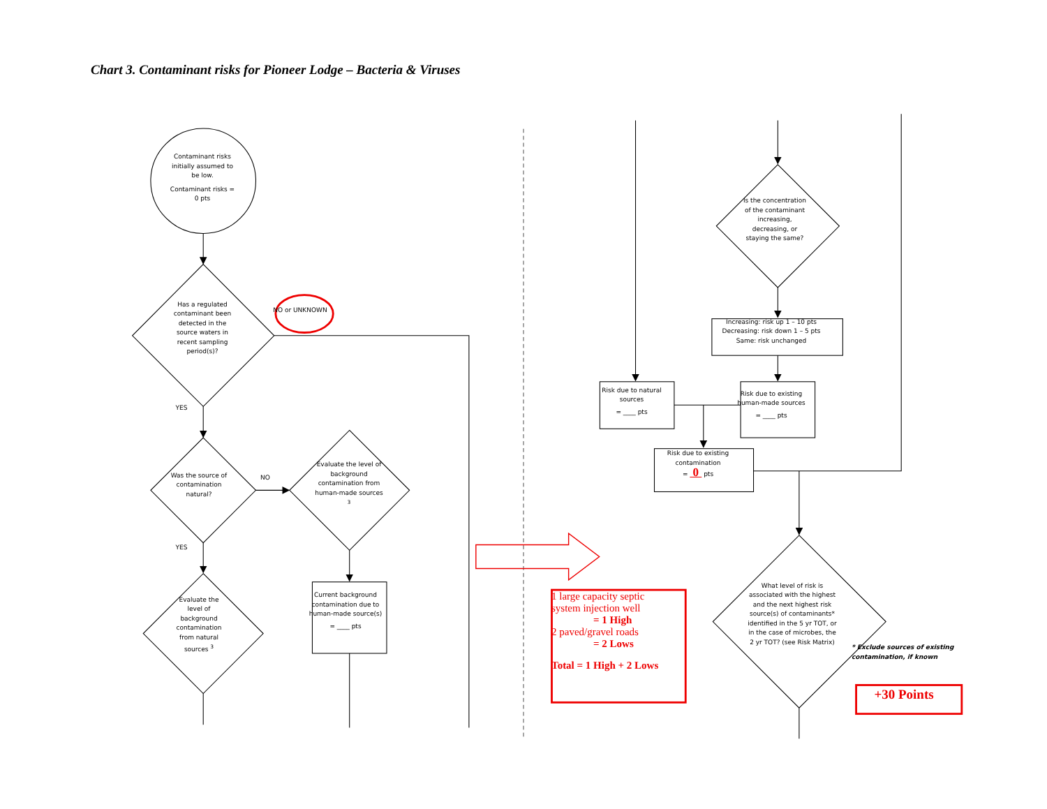Chart 3. Contaminant risks for Pioneer Lodge – Bacteria & Viruses
Contaminant risks initially assumed to be low.
Contaminant risks = 0 pts
Has a regulated contaminant been detected in the source waters in recent sampling period(s)?
NO or UNKNOWN
YES
Was the source of contamination natural?
NO
Evaluate the level of background contamination from human-made sources <sup>3</sup>
YES
Evaluate the level of background contamination from natural sources <sup>3</sup>
Current background contamination due to human-made source(s)
= ____ pts
Is the concentration of the contaminant increasing, decreasing, or staying the same?
Increasing: risk up 1 – 10 pts
Decreasing: risk down 1 – 5 pts
Same: risk unchanged
Risk due to natural sources
= ____ pts
Risk due to existing human-made sources
= ____ pts
Risk due to existing contamination
= 0 pts
1 large capacity septic system injection well
= 1 High
2 paved/gravel roads
= 2 Lows
Total = 1 High + 2 Lows
What level of risk is associated with the highest and the next highest risk source(s) of contaminants* identified in the 5 yr TOT, or in the case of microbes, the 2 yr TOT? (see Risk Matrix)
* Exclude sources of existing contamination, if known
+30 Points